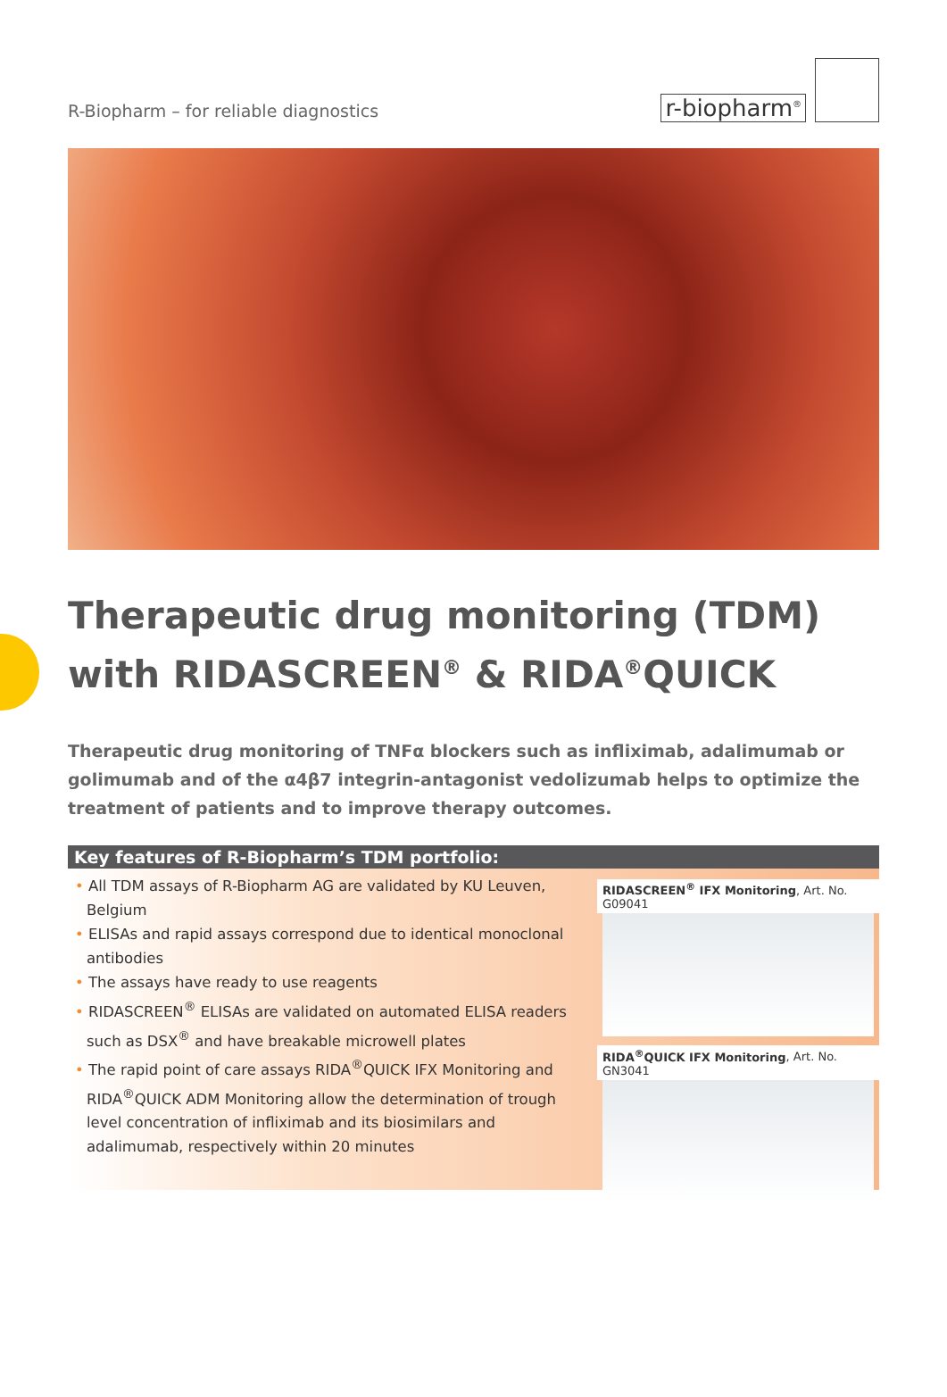R-Biopharm – for reliable diagnostics
r-biopharm<sup>®</sup>
Therapeutic drug monitoring (TDM)
with RIDASCREEN<sup>®</sup> & RIDA<sup>®</sup>QUICK
Therapeutic drug monitoring of TNFα blockers such as infliximab, adalimumab or golimumab and of the α4β7 integrin-antagonist vedolizumab helps to optimize the treatment of patients and to improve therapy outcomes.
Key features of R-Biopharm’s TDM portfolio:
• All TDM assays of R-Biopharm AG are validated by KU Leuven, Belgium
• ELISAs and rapid assays correspond due to identical monoclonal antibodies
• The assays have ready to use reagents
• RIDASCREEN<sup>®</sup> ELISAs are validated on automated ELISA readers such as DSX<sup>®</sup> and have breakable microwell plates
• The rapid point of care assays RIDA<sup>®</sup>QUICK IFX Monitoring and RIDA<sup>®</sup>QUICK ADM Monitoring allow the determination of trough level concentration of infliximab and its biosimilars and adalimumab, respectively within 20 minutes
RIDASCREEN<sup>®</sup> IFX Monitoring, Art. No. G09041
RIDA<sup>®</sup>QUICK IFX Monitoring, Art. No. GN3041